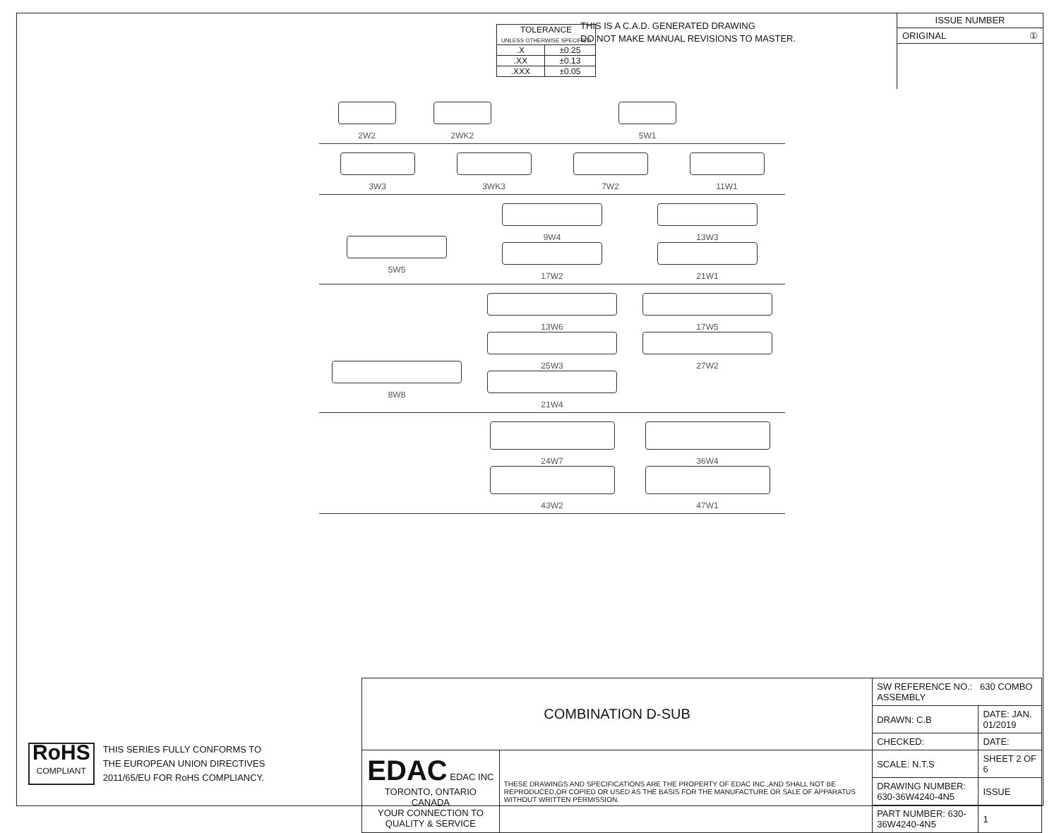| TOLERANCE UNLESS OTHERWISE SPECIFIED | |
| .X | ±0.25 |
| .XX | ±0.13 |
| .XXX | ±0.05 |
THIS IS A C.A.D. GENERATED DRAWING
DO NOT MAKE MANUAL REVISIONS TO MASTER.
ISSUE NUMBER
ORIGINAL ①
2W2
2WK2
5W1
3W3
3WK3
7W2
11W1
5W5
9W4
17W2
13W3
21W1
8W8
13W6
25W3
21W4
17W5
27W2
24W7
43W2
36W4
47W1
| COMBINATION D-SUB | | SW REFERENCE NO.: 630 COMBO ASSEMBLY | | |
| | | DRAWN: C.B | DATE: JAN. 01/2019 | |
| | | CHECKED: | DATE: | |
| EDAC EDAC INC TORONTO, ONTARIO CANADA YOUR CONNECTION TO QUALITY & SERVICE | THESE DRAWINGS AND SPECIFICATIONS ARE THE PROPERTY OF EDAC INC.,AND SHALL NOT BE REPRODUCED,OR COPIED OR USED AS THE BASIS FOR THE MANUFACTURE OR SALE OF APPARATUS WITHOUT WRITTEN PERMISSION. | SCALE: N.T.S | SHEET 2 OF 6 | |
| | | DRAWING NUMBER: 630-36W4240-4N5 | | ISSUE |
| | | PART NUMBER: 630-36W4240-4N5 | | 1 |
RoHS
COMPLIANT
THIS SERIES FULLY CONFORMS TO
THE EUROPEAN UNION DIRECTIVES
2011/65/EU FOR RoHS COMPLIANCY.